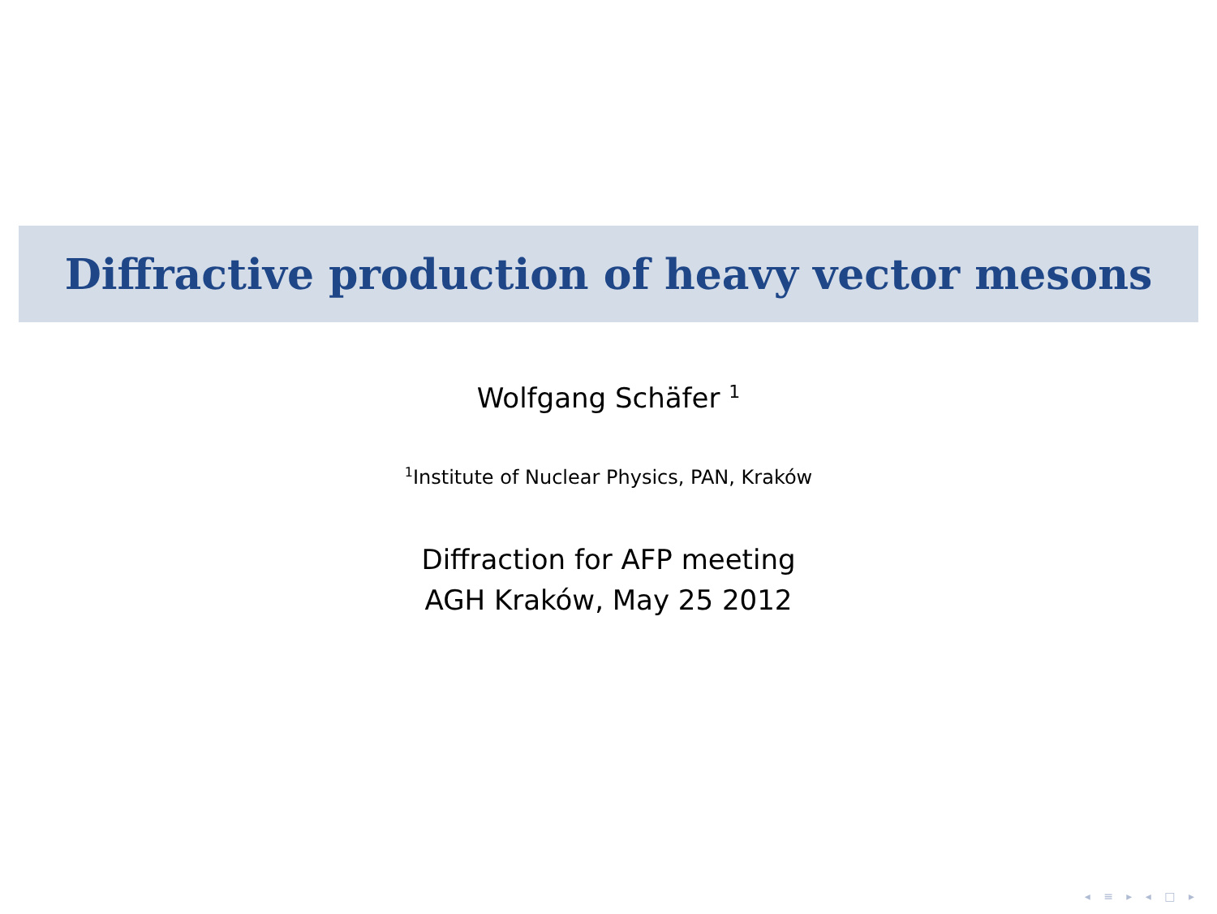Diffractive production of heavy vector mesons
Wolfgang Schäfer <sup>1</sup>
<sup>1</sup> Institute of Nuclear Physics, PAN, Kraków
Diffraction for AFP meeting
AGH Kraków, May 25 2012
◂ ≡ ▸ ◂ □ ▸